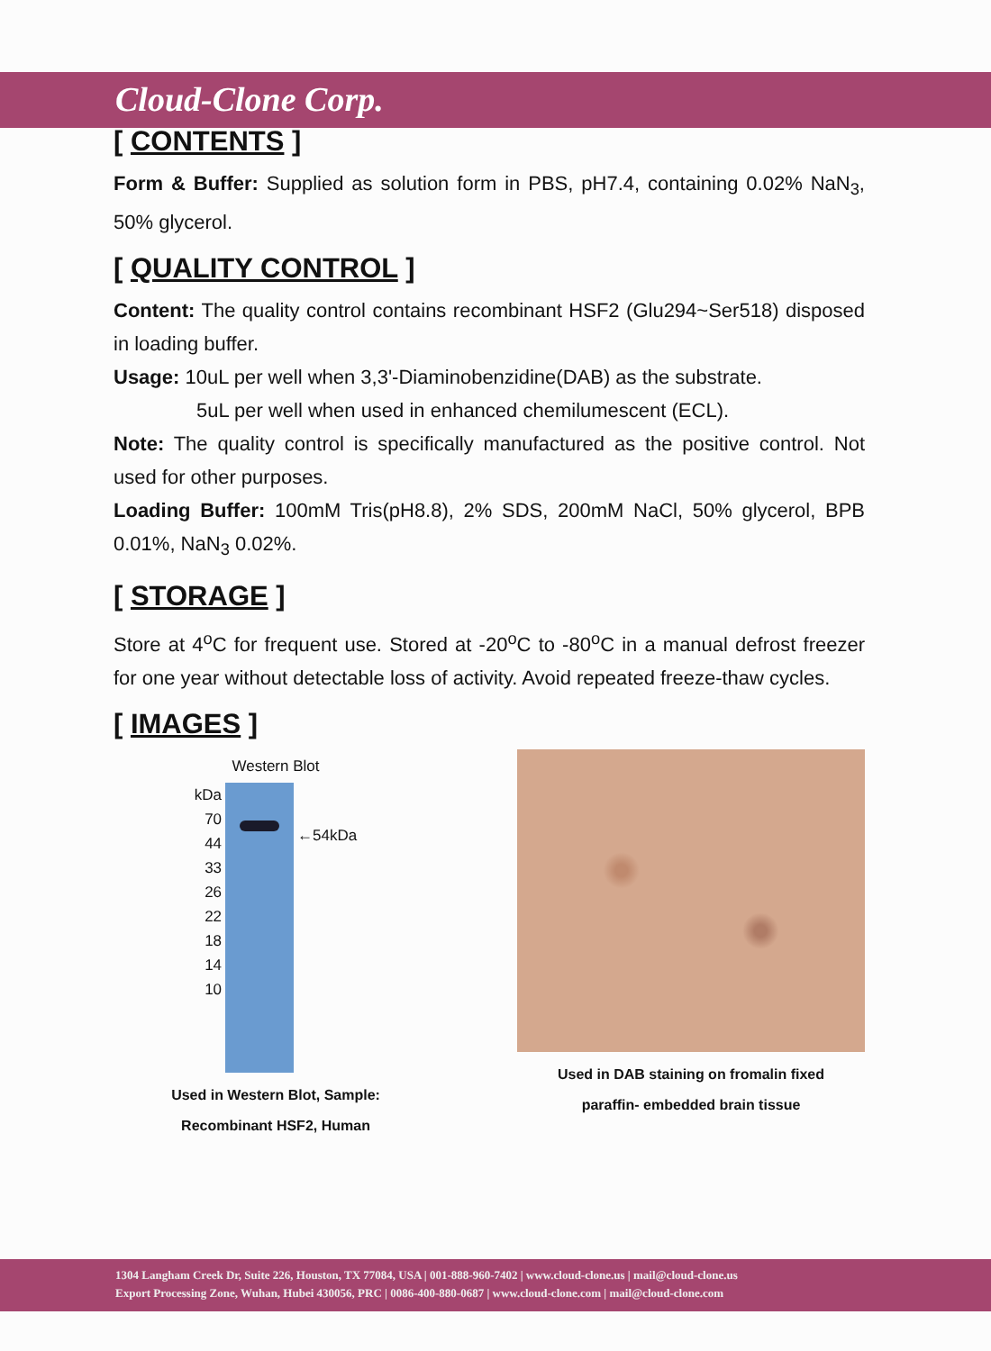Cloud-Clone Corp.
[ CONTENTS ]
Form & Buffer: Supplied as solution form in PBS, pH7.4, containing 0.02% NaN<sub>3</sub>, 50% glycerol.
[ QUALITY CONTROL ]
Content: The quality control contains recombinant HSF2 (Glu294~Ser518) disposed in loading buffer.
Usage: 10uL per well when 3,3'-Diaminobenzidine(DAB) as the substrate.
5uL per well when used in enhanced chemilumescent (ECL).
Note: The quality control is specifically manufactured as the positive control. Not used for other purposes.
Loading Buffer: 100mM Tris(pH8.8), 2% SDS, 200mM NaCl, 50% glycerol, BPB 0.01%, NaN<sub>3</sub> 0.02%.
[ STORAGE ]
Store at 4<sup>o</sup>C for frequent use. Stored at -20<sup>o</sup>C to -80<sup>o</sup>C in a manual defrost freezer for one year without detectable loss of activity. Avoid repeated freeze-thaw cycles.
[ IMAGES ]
Western Blot
kDa
70
44
33
26
22
18
14
10
←54kDa
Used in Western Blot, Sample:
Recombinant HSF2, Human
Used in DAB staining on fromalin fixed
paraffin- embedded brain tissue
1304 Langham Creek Dr, Suite 226, Houston, TX 77084, USA | 001-888-960-7402 | www.cloud-clone.us | mail@cloud-clone.us
Export Processing Zone, Wuhan, Hubei 430056, PRC | 0086-400-880-0687 | www.cloud-clone.com | mail@cloud-clone.com